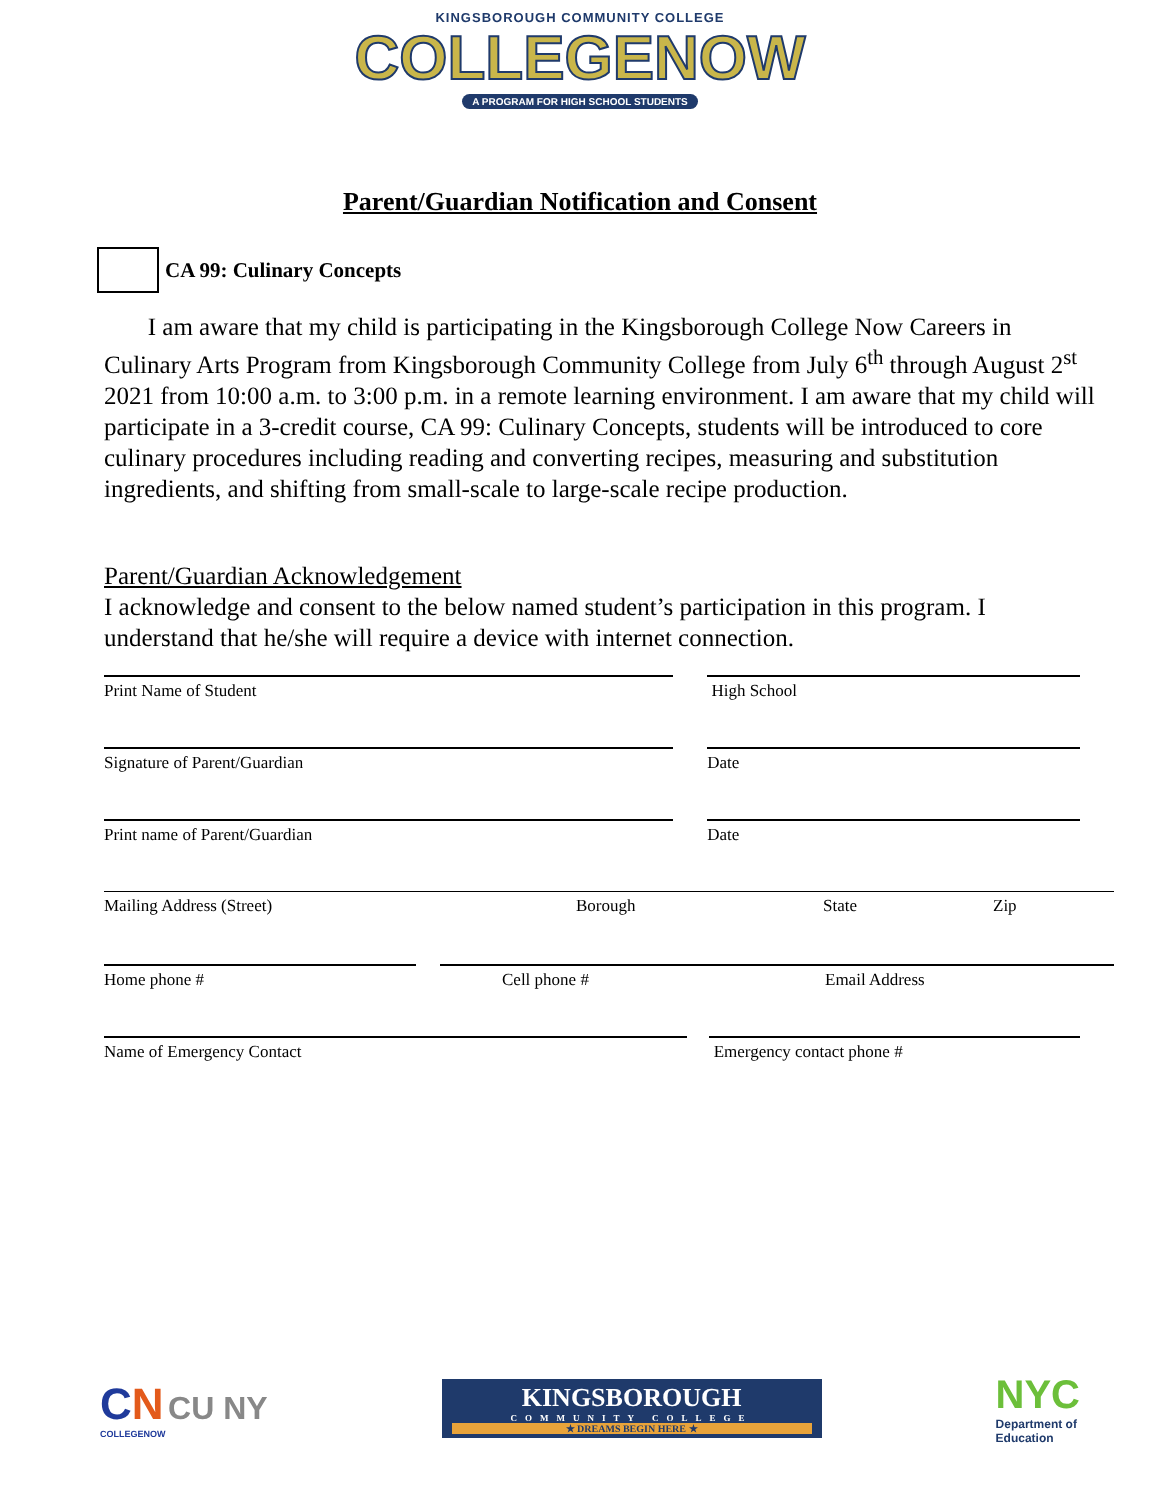KINGSBOROUGH COMMUNITY COLLEGE
COLLEGENOW
A PROGRAM FOR HIGH SCHOOL STUDENTS
Parent/Guardian Notification and Consent
CA 99: Culinary Concepts
I am aware that my child is participating in the Kingsborough College Now Careers in Culinary Arts Program from Kingsborough Community College from July 6<sup>th</sup> through August 2<sup>st</sup> 2021 from 10:00 a.m. to 3:00 p.m. in a remote learning environment. I am aware that my child will participate in a 3-credit course, CA 99: Culinary Concepts, students will be introduced to core culinary procedures including reading and converting recipes, measuring and substitution ingredients, and shifting from small-scale to large-scale recipe production.
Parent/Guardian Acknowledgement
I acknowledge and consent to the below named student’s participation in this program. I understand that he/she will require a device with internet connection.
Print Name of Student High School
Signature of Parent/Guardian Date
Print name of Parent/Guardian Date
Mailing Address (Street) Borough State Zip
Home phone # Cell phone # Email Address
Name of Emergency Contact Emergency contact phone #
CN CU NY
COLLEGENOW
KINGSBOROUGH
COMMUNITY COLLEGE
★ DREAMS BEGIN HERE ★
NYC
Department of
Education